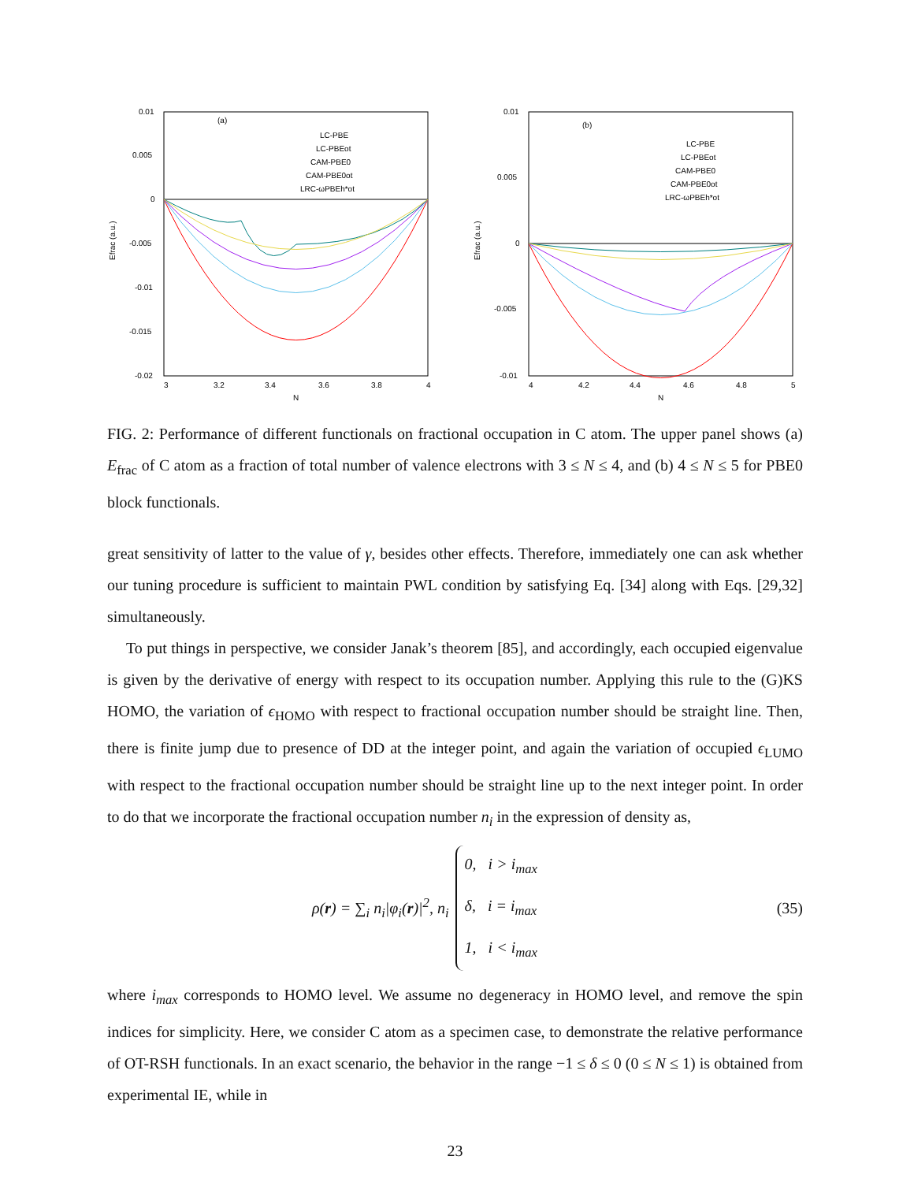0.01
0.005
0
-0.005
-0.01
-0.015
-0.02
(a)
LC-PBE
LC-PBEot
CAM-PBE0
CAM-PBE0ot
LRC-ωPBEh*ot
3
3.2
3.4
3.6
3.8
4
N
Efrac (a.u.)
0.01
0.005
0
-0.005
-0.01
(b)
LC-PBE
LC-PBEot
CAM-PBE0
CAM-PBE0ot
LRC-ωPBEh*ot
4
4.2
4.4
4.6
4.8
5
N
Efrac (a.u.)
FIG. 2: Performance of different functionals on fractional occupation in C atom. The upper panel shows (a) E<sub>frac</sub> of C atom as a fraction of total number of valence electrons with 3 ≤ N ≤ 4, and (b) 4 ≤ N ≤ 5 for PBE0 block functionals.
great sensitivity of latter to the value of γ, besides other effects. Therefore, immediately one can ask whether our tuning procedure is sufficient to maintain PWL condition by satisfying Eq. [34] along with Eqs. [29,32] simultaneously.
To put things in perspective, we consider Janak’s theorem [85], and accordingly, each occupied eigenvalue is given by the derivative of energy with respect to its occupation number. Applying this rule to the (G)KS HOMO, the variation of ϵ<sub>HOMO</sub> with respect to fractional occupation number should be straight line. Then, there is finite jump due to presence of DD at the integer point, and again the variation of occupied ϵ<sub>LUMO</sub> with respect to the fractional occupation number should be straight line up to the next integer point. In order to do that we incorporate the fractional occupation number n<sub>i</sub> in the expression of density as,
ρ(r) = ∑<sub>i</sub> n<sub>i</sub>|φ<sub>i</sub>(r)|<sup>2</sup>, n<sub>i</sub>
0, i > i<sub>max</sub>
δ, i = i<sub>max</sub>
1, i < i<sub>max</sub>
(35)
where i<sub>max</sub> corresponds to HOMO level. We assume no degeneracy in HOMO level, and remove the spin indices for simplicity. Here, we consider C atom as a specimen case, to demonstrate the relative performance of OT-RSH functionals. In an exact scenario, the behavior in the range −1 ≤ δ ≤ 0 (0 ≤ N ≤ 1) is obtained from experimental IE, while in
23